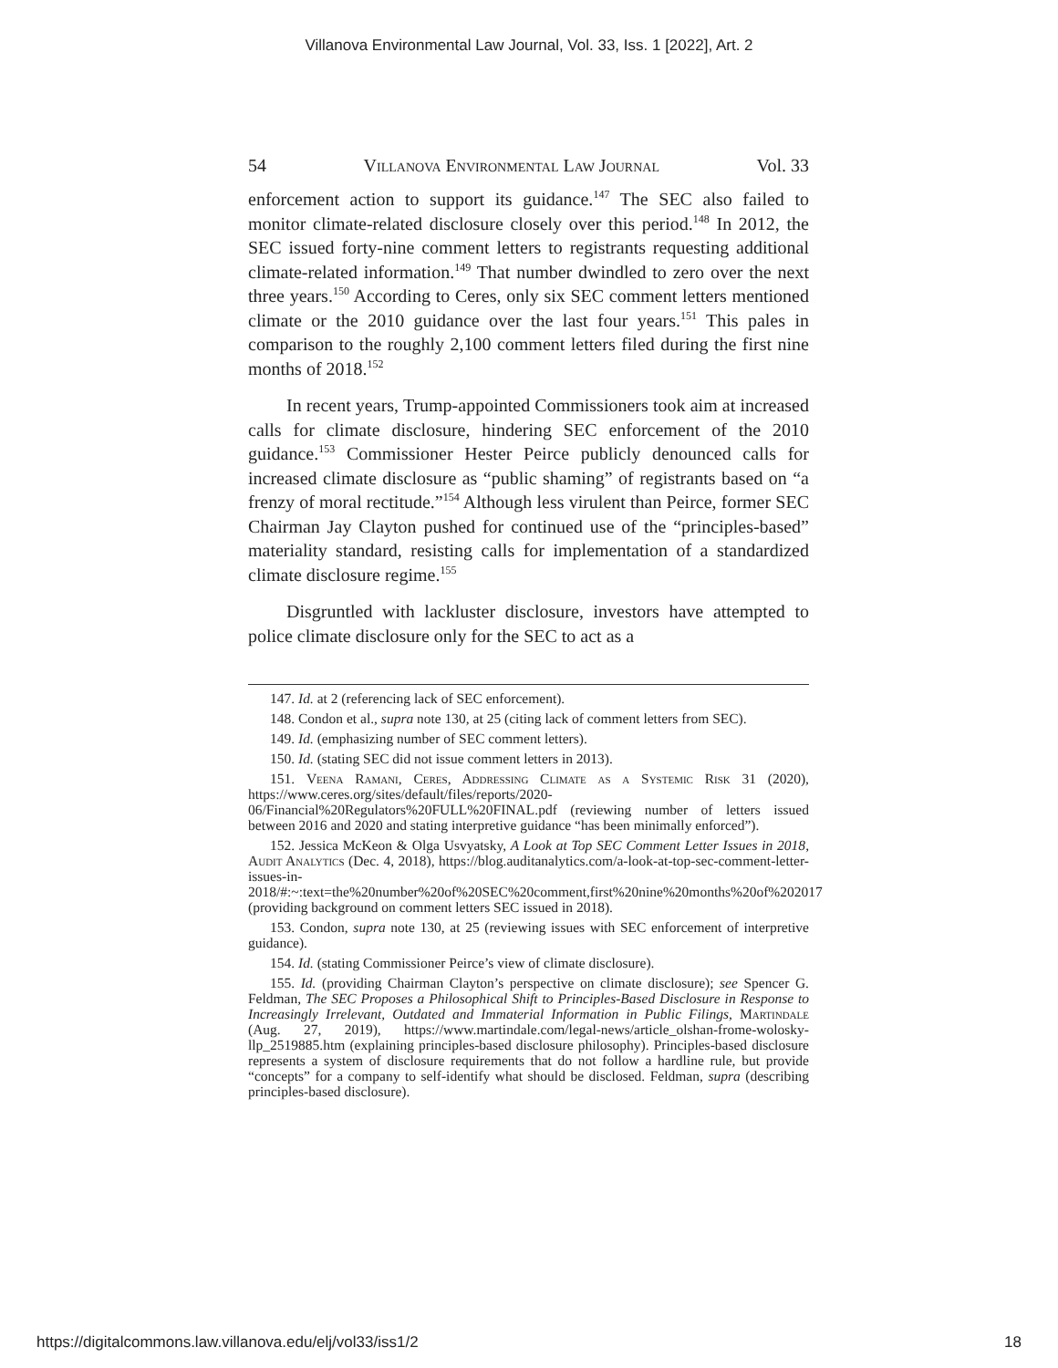Villanova Environmental Law Journal, Vol. 33, Iss. 1 [2022], Art. 2
54 Villanova Environmental Law Journal Vol. 33
enforcement action to support its guidance.<sup>147</sup> The SEC also failed to monitor climate-related disclosure closely over this period.<sup>148</sup> In 2012, the SEC issued forty-nine comment letters to registrants requesting additional climate-related information.<sup>149</sup> That number dwindled to zero over the next three years.<sup>150</sup> According to Ceres, only six SEC comment letters mentioned climate or the 2010 guidance over the last four years.<sup>151</sup> This pales in comparison to the roughly 2,100 comment letters filed during the first nine months of 2018.<sup>152</sup>
In recent years, Trump-appointed Commissioners took aim at increased calls for climate disclosure, hindering SEC enforcement of the 2010 guidance.<sup>153</sup> Commissioner Hester Peirce publicly denounced calls for increased climate disclosure as “public shaming” of registrants based on “a frenzy of moral rectitude.”<sup>154</sup> Although less virulent than Peirce, former SEC Chairman Jay Clayton pushed for continued use of the “principles-based” materiality standard, resisting calls for implementation of a standardized climate disclosure regime.<sup>155</sup>
Disgruntled with lackluster disclosure, investors have attempted to police climate disclosure only for the SEC to act as a
147. Id. at 2 (referencing lack of SEC enforcement).
148. Condon et al., supra note 130, at 25 (citing lack of comment letters from SEC).
149. Id. (emphasizing number of SEC comment letters).
150. Id. (stating SEC did not issue comment letters in 2013).
151. Veena Ramani, Ceres, Addressing Climate as a Systemic Risk 31 (2020), https://www.ceres.org/sites/default/files/reports/2020-06/Financial%20Regulators%20FULL%20FINAL.pdf (reviewing number of letters issued between 2016 and 2020 and stating interpretive guidance “has been minimally enforced”).
152. Jessica McKeon & Olga Usvyatsky, A Look at Top SEC Comment Letter Issues in 2018, Audit Analytics (Dec. 4, 2018), https://blog.auditanalytics.com/a-look-at-top-sec-comment-letter-issues-in-2018/#:~:text=the%20number%20of%20SEC%20comment,first%20nine%20months%20of%202017 (providing background on comment letters SEC issued in 2018).
153. Condon, supra note 130, at 25 (reviewing issues with SEC enforcement of interpretive guidance).
154. Id. (stating Commissioner Peirce’s view of climate disclosure).
155. Id. (providing Chairman Clayton’s perspective on climate disclosure); see Spencer G. Feldman, The SEC Proposes a Philosophical Shift to Principles-Based Disclosure in Response to Increasingly Irrelevant, Outdated and Immaterial Information in Public Filings, Martindale (Aug. 27, 2019), https://www.martindale.com/legal-news/article_olshan-frome-wolosky-llp_2519885.htm (explaining principles-based disclosure philosophy). Principles-based disclosure represents a system of disclosure requirements that do not follow a hardline rule, but provide “concepts” for a company to self-identify what should be disclosed. Feldman, supra (describing principles-based disclosure).
https://digitalcommons.law.villanova.edu/elj/vol33/iss1/2 18